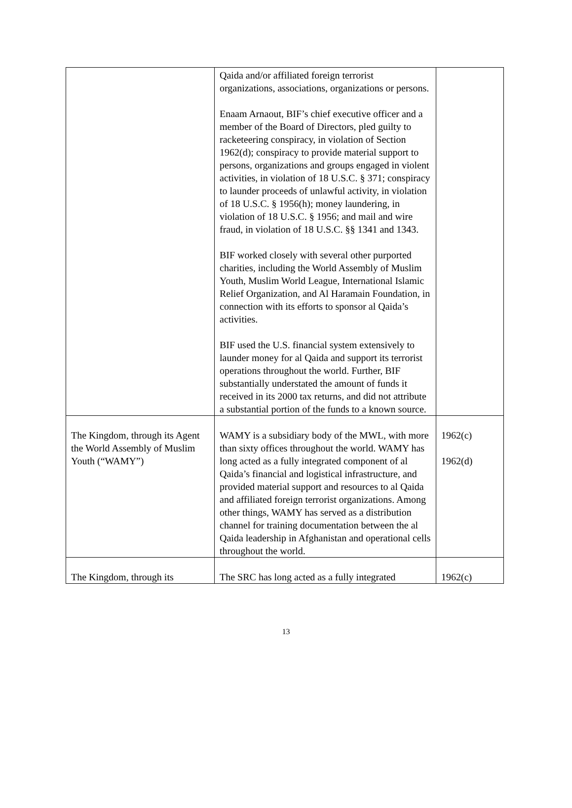| | Qaida and/or affiliated foreign terrorist organizations, associations, organizations or persons. Enaam Arnaout, BIF’s chief executive officer and a member of the Board of Directors, pled guilty to racketeering conspiracy, in violation of Section 1962(d); conspiracy to provide material support to persons, organizations and groups engaged in violent activities, in violation of 18 U.S.C. § 371; conspiracy to launder proceeds of unlawful activity, in violation of 18 U.S.C. § 1956(h); money laundering, in violation of 18 U.S.C. § 1956; and mail and wire fraud, in violation of 18 U.S.C. §§ 1341 and 1343. BIF worked closely with several other purported charities, including the World Assembly of Muslim Youth, Muslim World League, International Islamic Relief Organization, and Al Haramain Foundation, in connection with its efforts to sponsor al Qaida’s activities. BIF used the U.S. financial system extensively to launder money for al Qaida and support its terrorist operations throughout the world. Further, BIF substantially understated the amount of funds it received in its 2000 tax returns, and did not attribute a substantial portion of the funds to a known source. | |
| The Kingdom, through its Agent the World Assembly of Muslim Youth (“WAMY”) | WAMY is a subsidiary body of the MWL, with more than sixty offices throughout the world. WAMY has long acted as a fully integrated component of al Qaida’s financial and logistical infrastructure, and provided material support and resources to al Qaida and affiliated foreign terrorist organizations. Among other things, WAMY has served as a distribution channel for training documentation between the al Qaida leadership in Afghanistan and operational cells throughout the world. | 1962(c) 1962(d) |
| The Kingdom, through its | The SRC has long acted as a fully integrated | 1962(c) |
13